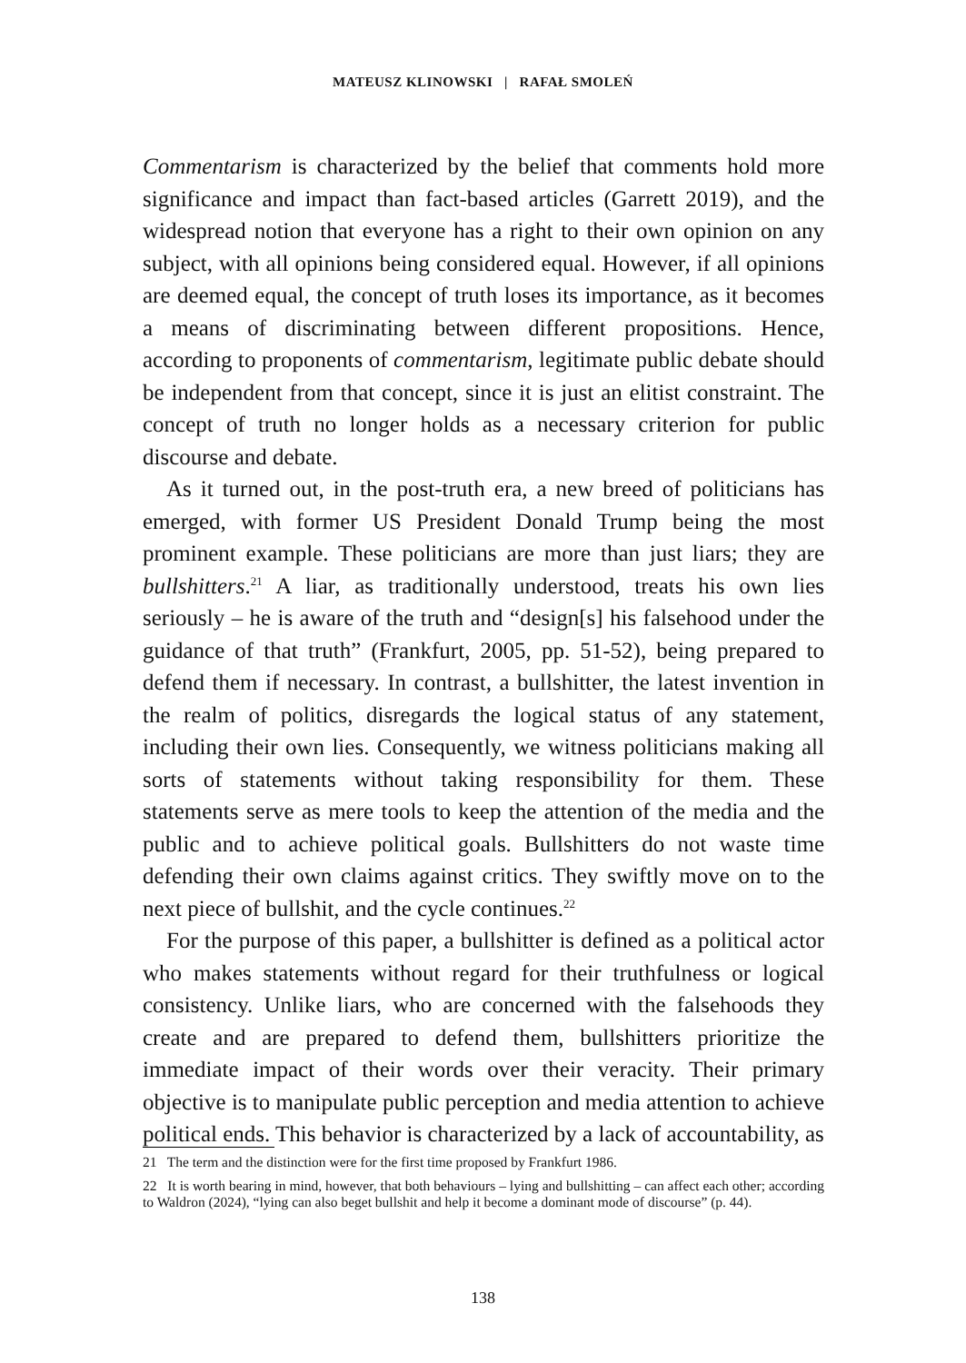MATEUSZ KLINOWSKI | RAFAŁ SMOLEŃ
Commentarism is characterized by the belief that comments hold more significance and impact than fact-based articles (Garrett 2019), and the widespread notion that everyone has a right to their own opinion on any subject, with all opinions being considered equal. However, if all opinions are deemed equal, the concept of truth loses its importance, as it becomes a means of discriminating between different propositions. Hence, according to proponents of commentarism, legitimate public debate should be independent from that concept, since it is just an elitist constraint. The concept of truth no longer holds as a necessary criterion for public discourse and debate.
As it turned out, in the post-truth era, a new breed of politicians has emerged, with former US President Donald Trump being the most prominent example. These politicians are more than just liars; they are bullshitters.<sup>21</sup> A liar, as traditionally understood, treats his own lies seriously – he is aware of the truth and “design[s] his falsehood under the guidance of that truth” (Frankfurt, 2005, pp. 51-52), being prepared to defend them if necessary. In contrast, a bullshitter, the latest invention in the realm of politics, disregards the logical status of any statement, including their own lies. Consequently, we witness politicians making all sorts of statements without taking responsibility for them. These statements serve as mere tools to keep the attention of the media and the public and to achieve political goals. Bullshitters do not waste time defending their own claims against critics. They swiftly move on to the next piece of bullshit, and the cycle continues.<sup>22</sup>
For the purpose of this paper, a bullshitter is defined as a political actor who makes statements without regard for their truthfulness or logical consistency. Unlike liars, who are concerned with the falsehoods they create and are prepared to defend them, bullshitters prioritize the immediate impact of their words over their veracity. Their primary objective is to manipulate public perception and media attention to achieve political ends. This behavior is characterized by a lack of accountability, as
21 The term and the distinction were for the first time proposed by Frankfurt 1986.
22 It is worth bearing in mind, however, that both behaviours – lying and bullshitting – can affect each other; according to Waldron (2024), “lying can also beget bullshit and help it become a dominant mode of discourse” (p. 44).
138